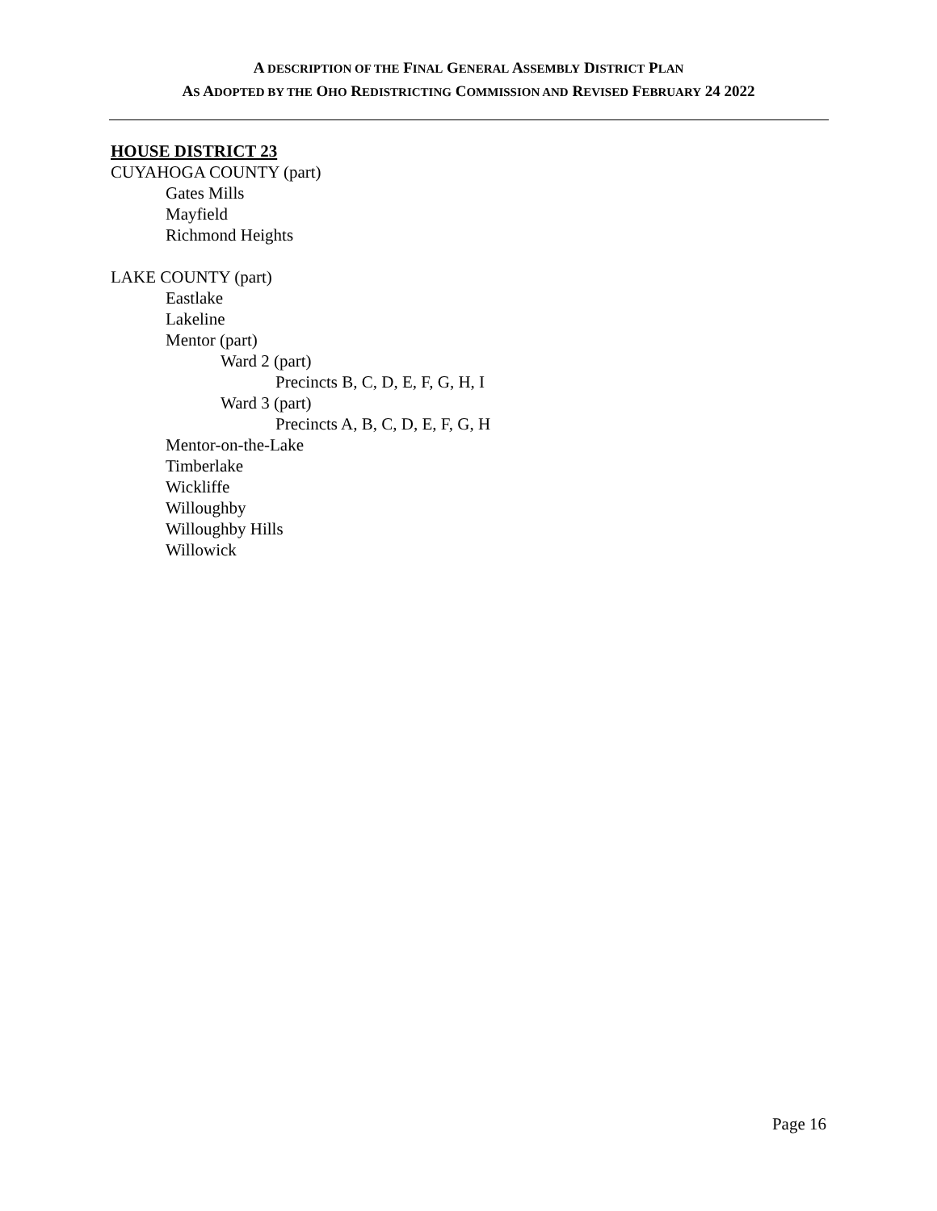A DESCRIPTION OF THE FINAL GENERAL ASSEMBLY DISTRICT PLAN
AS ADOPTED BY THE OHO REDISTRICTING COMMISSION AND REVISED FEBRUARY 24 2022
HOUSE DISTRICT 23
CUYAHOGA COUNTY (part)
Gates Mills
Mayfield
Richmond Heights
LAKE COUNTY (part)
Eastlake
Lakeline
Mentor (part)
Ward 2 (part)
Precincts B, C, D, E, F, G, H, I
Ward 3 (part)
Precincts A, B, C, D, E, F, G, H
Mentor-on-the-Lake
Timberlake
Wickliffe
Willoughby
Willoughby Hills
Willowick
Page 16